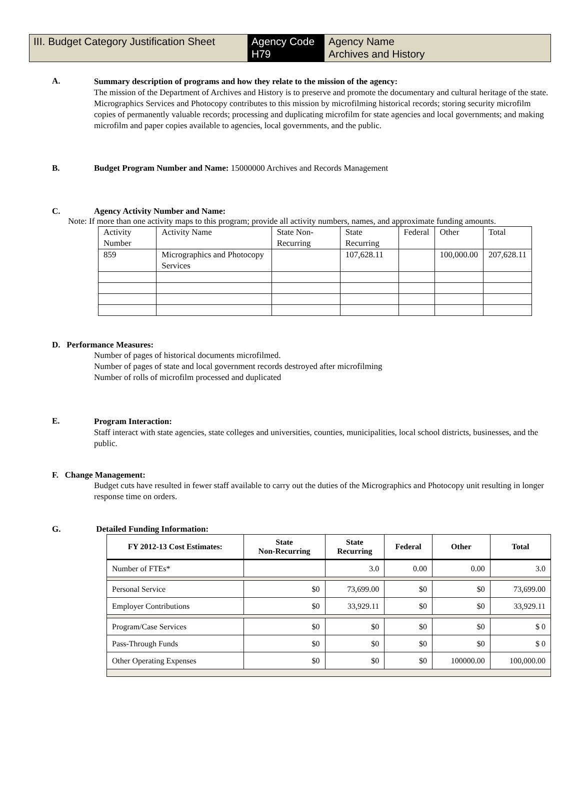III. Budget Category Justification Sheet
Agency Code
H79
Agency Name
Archives and History
A.
Summary description of programs and how they relate to the mission of the agency:
The mission of the Department of Archives and History is to preserve and promote the documentary and cultural heritage of the state. Micrographics Services and Photocopy contributes to this mission by microfilming historical records; storing security microfilm copies of permanently valuable records; processing and duplicating microfilm for state agencies and local governments; and making microfilm and paper copies available to agencies, local governments, and the public.
B. Budget Program Number and Name: 15000000 Archives and Records Management
C. Agency Activity Number and Name:
Note: If more than one activity maps to this program; provide all activity numbers, names, and approximate funding amounts.
| Activity Number | Activity Name | State Non-Recurring | State Recurring | Federal | Other | Total |
| 859 | Micrographics and Photocopy Services | | 107,628.11 | | 100,000.00 | 207,628.11 |
D. Performance Measures:
Number of pages of historical documents microfilmed.
Number of pages of state and local government records destroyed after microfilming
Number of rolls of microfilm processed and duplicated
E.
Program Interaction:
Staff interact with state agencies, state colleges and universities, counties, municipalities, local school districts, businesses, and the public.
F. Change Management:
Budget cuts have resulted in fewer staff available to carry out the duties of the Micrographics and Photocopy unit resulting in longer response time on orders.
G. Detailed Funding Information:
| FY 2012-13 Cost Estimates: | State Non-Recurring | State Recurring | Federal | Other | Total |
| --- | --- | --- | --- | --- | --- |
| Number of FTEs* | | 3.0 | 0.00 | 0.00 | 3.0 |
| Personal Service | $0 | 73,699.00 | $0 | $0 | 73,699.00 |
| Employer Contributions | $0 | 33,929.11 | $0 | $0 | 33,929.11 |
| Program/Case Services | $0 | $0 | $0 | $0 | $ 0 |
| Pass-Through Funds | $0 | $0 | $0 | $0 | $ 0 |
| Other Operating Expenses | $0 | $0 | $0 | 100000.00 | 100,000.00 |